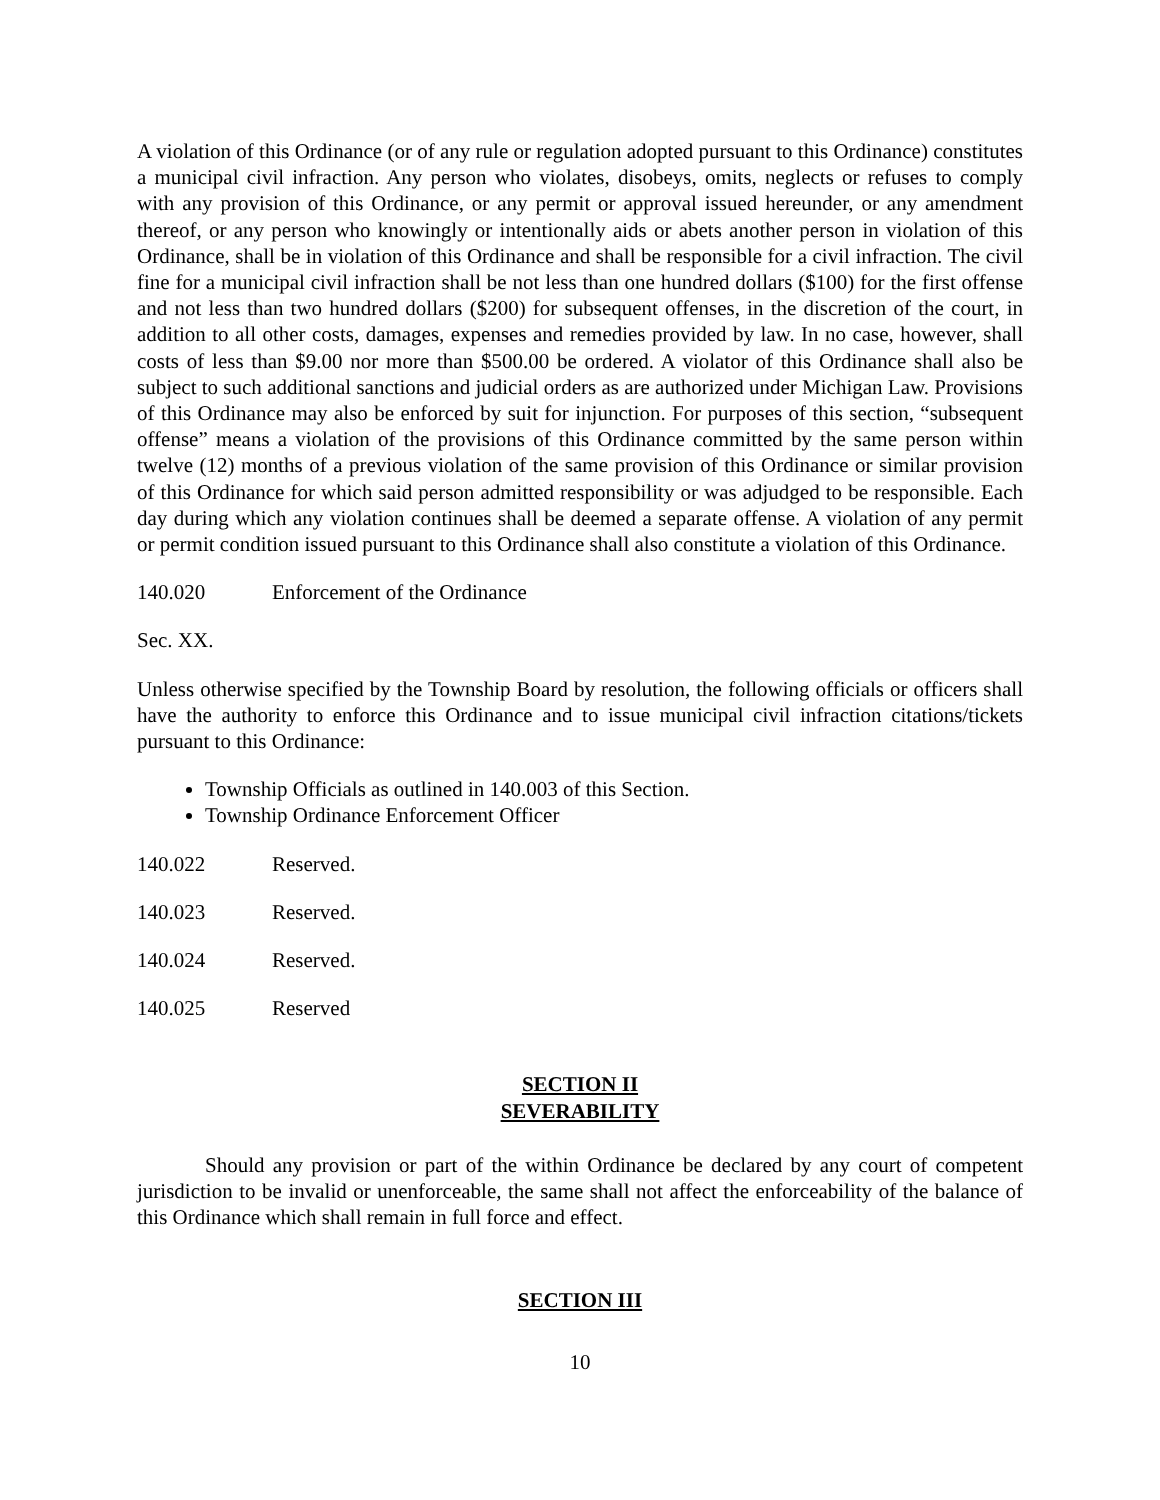A violation of this Ordinance (or of any rule or regulation adopted pursuant to this Ordinance) constitutes a municipal civil infraction. Any person who violates, disobeys, omits, neglects or refuses to comply with any provision of this Ordinance, or any permit or approval issued hereunder, or any amendment thereof, or any person who knowingly or intentionally aids or abets another person in violation of this Ordinance, shall be in violation of this Ordinance and shall be responsible for a civil infraction. The civil fine for a municipal civil infraction shall be not less than one hundred dollars ($100) for the first offense and not less than two hundred dollars ($200) for subsequent offenses, in the discretion of the court, in addition to all other costs, damages, expenses and remedies provided by law. In no case, however, shall costs of less than $9.00 nor more than $500.00 be ordered. A violator of this Ordinance shall also be subject to such additional sanctions and judicial orders as are authorized under Michigan Law. Provisions of this Ordinance may also be enforced by suit for injunction. For purposes of this section, “subsequent offense” means a violation of the provisions of this Ordinance committed by the same person within twelve (12) months of a previous violation of the same provision of this Ordinance or similar provision of this Ordinance for which said person admitted responsibility or was adjudged to be responsible. Each day during which any violation continues shall be deemed a separate offense. A violation of any permit or permit condition issued pursuant to this Ordinance shall also constitute a violation of this Ordinance.
140.020 Enforcement of the Ordinance
Sec. XX.
Unless otherwise specified by the Township Board by resolution, the following officials or officers shall have the authority to enforce this Ordinance and to issue municipal civil infraction citations/tickets pursuant to this Ordinance:
Township Officials as outlined in 140.003 of this Section.
Township Ordinance Enforcement Officer
140.022 Reserved.
140.023 Reserved.
140.024 Reserved.
140.025 Reserved
SECTION II
SEVERABILITY
Should any provision or part of the within Ordinance be declared by any court of competent jurisdiction to be invalid or unenforceable, the same shall not affect the enforceability of the balance of this Ordinance which shall remain in full force and effect.
SECTION III
10